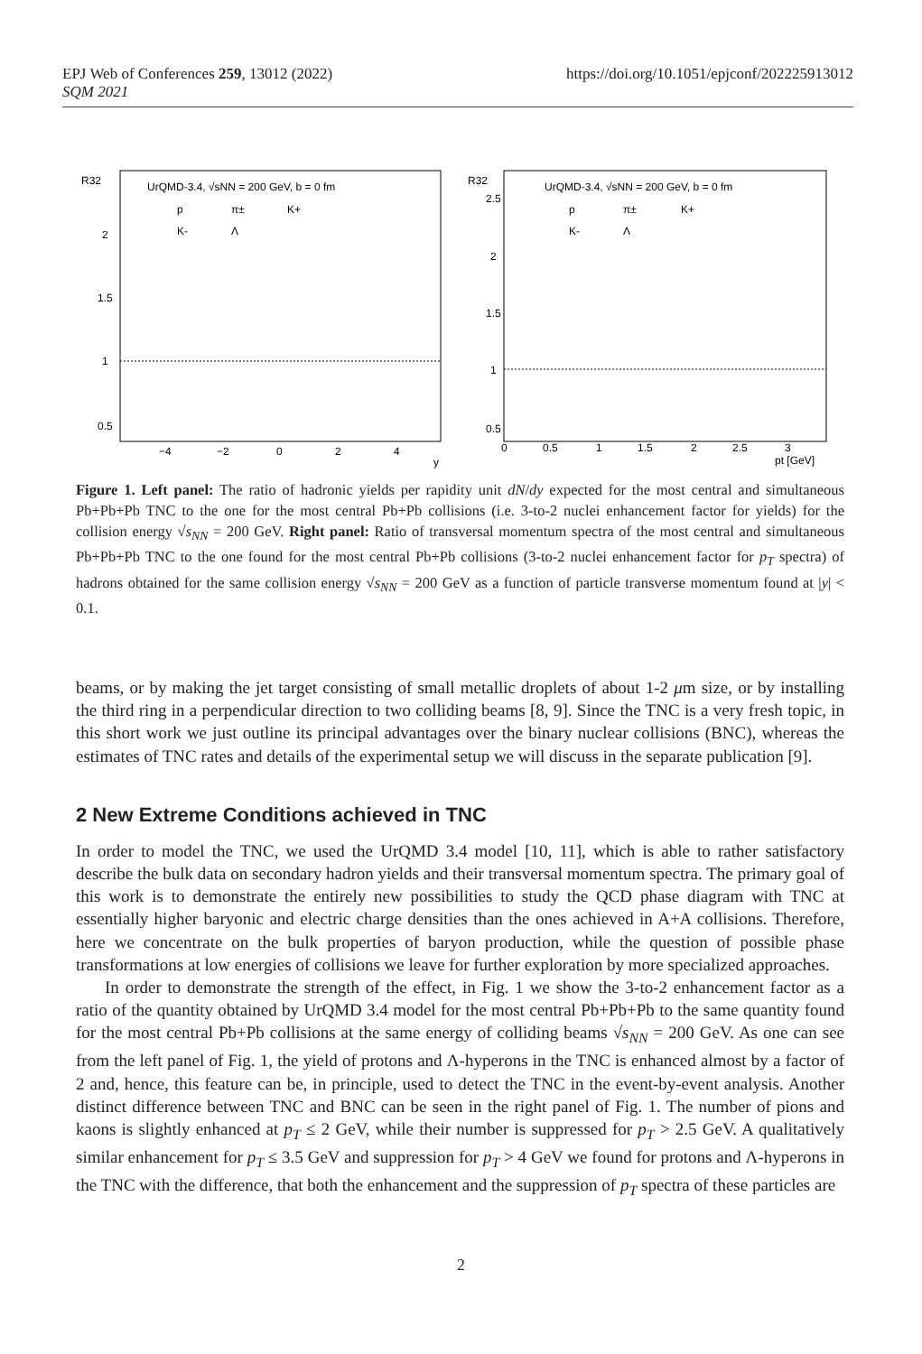EPJ Web of Conferences 259, 13012 (2022)
SQM 2021
https://doi.org/10.1051/epjconf/202225913012
R32
UrQMD-3.4, √sNN = 200 GeV, b = 0 fm
p
π±
K+
K-
Λ
2
1.5
1
0.5
−4
−2
0
2
4
y
R32
UrQMD-3.4, √sNN = 200 GeV, b = 0 fm
p
π±
K+
K-
Λ
2.5
2
1.5
1
0.5
0
0.5
1
1.5
2
2.5
3
pt [GeV]
Figure 1. Left panel: The ratio of hadronic yields per rapidity unit dN/dy expected for the most central and simultaneous Pb+Pb+Pb TNC to the one for the most central Pb+Pb collisions (i.e. 3-to-2 nuclei enhancement factor for yields) for the collision energy √s<sub>NN</sub> = 200 GeV. Right panel: Ratio of transversal momentum spectra of the most central and simultaneous Pb+Pb+Pb TNC to the one found for the most central Pb+Pb collisions (3-to-2 nuclei enhancement factor for p<sub>T</sub> spectra) of hadrons obtained for the same collision energy √s<sub>NN</sub> = 200 GeV as a function of particle transverse momentum found at |y| < 0.1.
beams, or by making the jet target consisting of small metallic droplets of about 1-2 μm size, or by installing the third ring in a perpendicular direction to two colliding beams [8, 9]. Since the TNC is a very fresh topic, in this short work we just outline its principal advantages over the binary nuclear collisions (BNC), whereas the estimates of TNC rates and details of the experimental setup we will discuss in the separate publication [9].
2 New Extreme Conditions achieved in TNC
In order to model the TNC, we used the UrQMD 3.4 model [10, 11], which is able to rather satisfactory describe the bulk data on secondary hadron yields and their transversal momentum spectra. The primary goal of this work is to demonstrate the entirely new possibilities to study the QCD phase diagram with TNC at essentially higher baryonic and electric charge densities than the ones achieved in A+A collisions. Therefore, here we concentrate on the bulk properties of baryon production, while the question of possible phase transformations at low energies of collisions we leave for further exploration by more specialized approaches.
In order to demonstrate the strength of the effect, in Fig. 1 we show the 3-to-2 enhancement factor as a ratio of the quantity obtained by UrQMD 3.4 model for the most central Pb+Pb+Pb to the same quantity found for the most central Pb+Pb collisions at the same energy of colliding beams √s<sub>NN</sub> = 200 GeV. As one can see from the left panel of Fig. 1, the yield of protons and Λ-hyperons in the TNC is enhanced almost by a factor of 2 and, hence, this feature can be, in principle, used to detect the TNC in the event-by-event analysis. Another distinct difference between TNC and BNC can be seen in the right panel of Fig. 1. The number of pions and kaons is slightly enhanced at p<sub>T</sub> ≤ 2 GeV, while their number is suppressed for p<sub>T</sub> > 2.5 GeV. A qualitatively similar enhancement for p<sub>T</sub> ≤ 3.5 GeV and suppression for p<sub>T</sub> > 4 GeV we found for protons and Λ-hyperons in the TNC with the difference, that both the enhancement and the suppression of p<sub>T</sub> spectra of these particles are
2